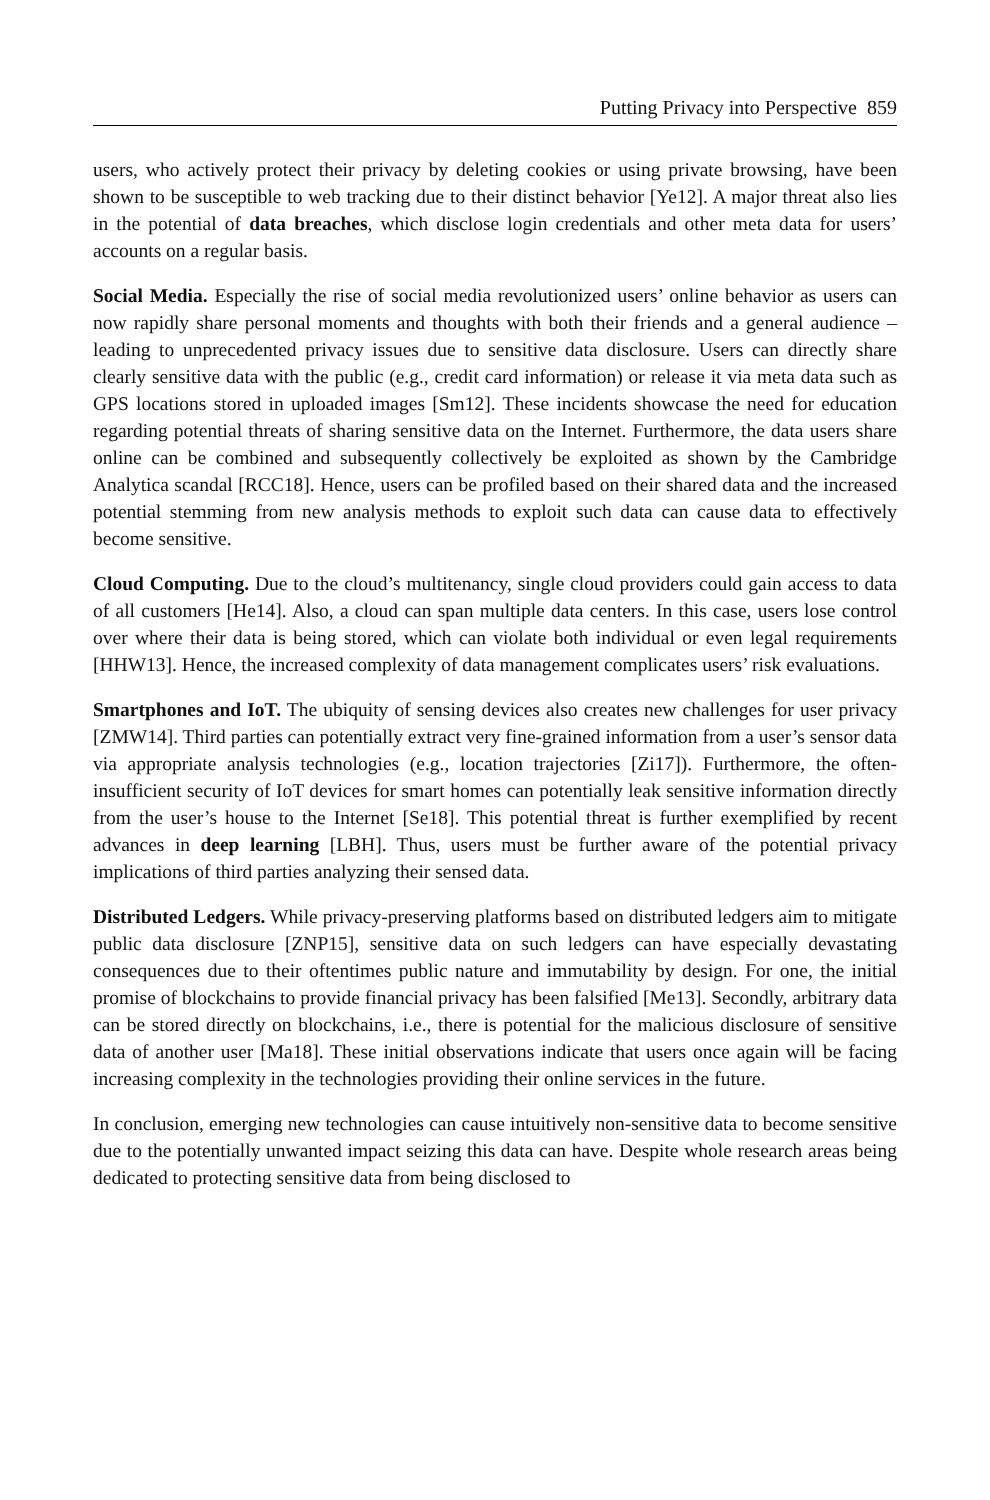Putting Privacy into Perspective 859
users, who actively protect their privacy by deleting cookies or using private browsing, have been shown to be susceptible to web tracking due to their distinct behavior [Ye12]. A major threat also lies in the potential of data breaches, which disclose login credentials and other meta data for users’ accounts on a regular basis.
Social Media. Especially the rise of social media revolutionized users’ online behavior as users can now rapidly share personal moments and thoughts with both their friends and a general audience – leading to unprecedented privacy issues due to sensitive data disclosure. Users can directly share clearly sensitive data with the public (e.g., credit card information) or release it via meta data such as GPS locations stored in uploaded images [Sm12]. These incidents showcase the need for education regarding potential threats of sharing sensitive data on the Internet. Furthermore, the data users share online can be combined and subsequently collectively be exploited as shown by the Cambridge Analytica scandal [RCC18]. Hence, users can be profiled based on their shared data and the increased potential stemming from new analysis methods to exploit such data can cause data to effectively become sensitive.
Cloud Computing. Due to the cloud’s multitenancy, single cloud providers could gain access to data of all customers [He14]. Also, a cloud can span multiple data centers. In this case, users lose control over where their data is being stored, which can violate both individual or even legal requirements [HHW13]. Hence, the increased complexity of data management complicates users’ risk evaluations.
Smartphones and IoT. The ubiquity of sensing devices also creates new challenges for user privacy [ZMW14]. Third parties can potentially extract very fine-grained information from a user’s sensor data via appropriate analysis technologies (e.g., location trajectories [Zi17]). Furthermore, the often-insufficient security of IoT devices for smart homes can potentially leak sensitive information directly from the user’s house to the Internet [Se18]. This potential threat is further exemplified by recent advances in deep learning [LBH]. Thus, users must be further aware of the potential privacy implications of third parties analyzing their sensed data.
Distributed Ledgers. While privacy-preserving platforms based on distributed ledgers aim to mitigate public data disclosure [ZNP15], sensitive data on such ledgers can have especially devastating consequences due to their oftentimes public nature and immutability by design. For one, the initial promise of blockchains to provide financial privacy has been falsified [Me13]. Secondly, arbitrary data can be stored directly on blockchains, i.e., there is potential for the malicious disclosure of sensitive data of another user [Ma18]. These initial observations indicate that users once again will be facing increasing complexity in the technologies providing their online services in the future.
In conclusion, emerging new technologies can cause intuitively non-sensitive data to become sensitive due to the potentially unwanted impact seizing this data can have. Despite whole research areas being dedicated to protecting sensitive data from being disclosed to